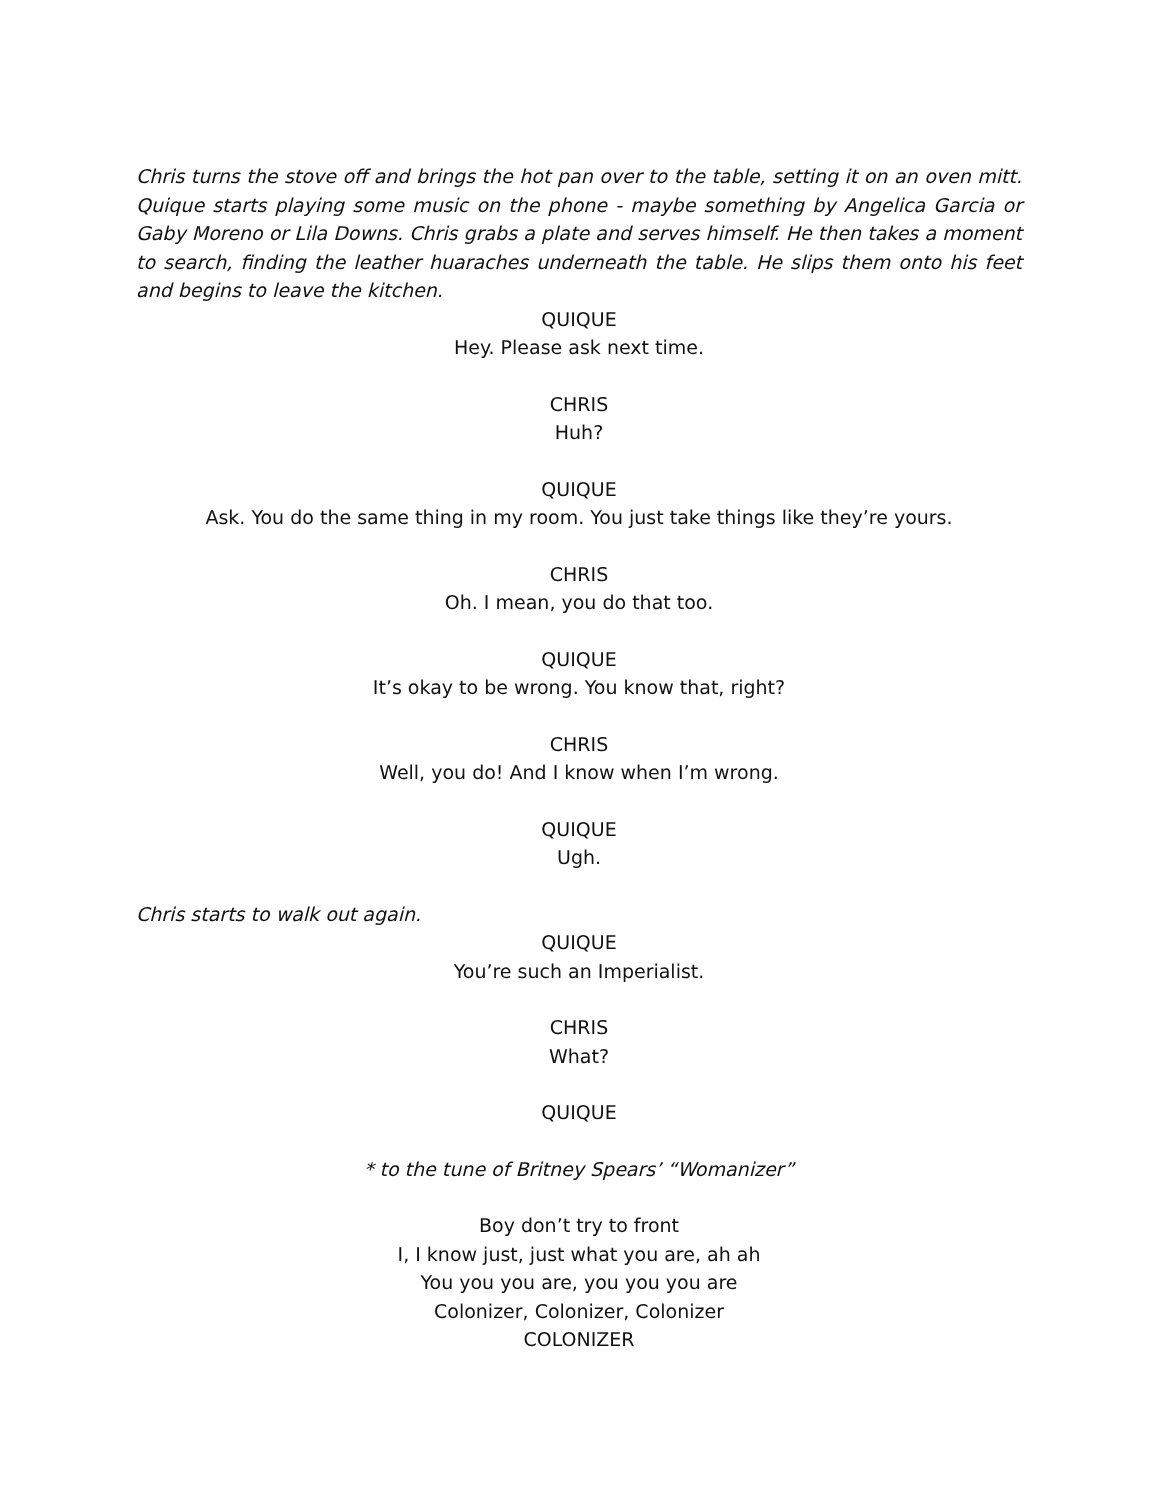Chris turns the stove off and brings the hot pan over to the table, setting it on an oven mitt. Quique starts playing some music on the phone - maybe something by Angelica Garcia or Gaby Moreno or Lila Downs. Chris grabs a plate and serves himself. He then takes a moment to search, finding the leather huaraches underneath the table. He slips them onto his feet and begins to leave the kitchen.
QUIQUE
Hey. Please ask next time.
CHRIS
Huh?
QUIQUE
Ask. You do the same thing in my room. You just take things like they’re yours.
CHRIS
Oh. I mean, you do that too.
QUIQUE
It’s okay to be wrong. You know that, right?
CHRIS
Well, you do! And I know when I’m wrong.
QUIQUE
Ugh.
Chris starts to walk out again.
QUIQUE
You’re such an Imperialist.
CHRIS
What?
QUIQUE
* to the tune of Britney Spears’ “Womanizer”
Boy don’t try to front
I, I know just, just what you are, ah ah
You you you are, you you you are
Colonizer, Colonizer, Colonizer
COLONIZER